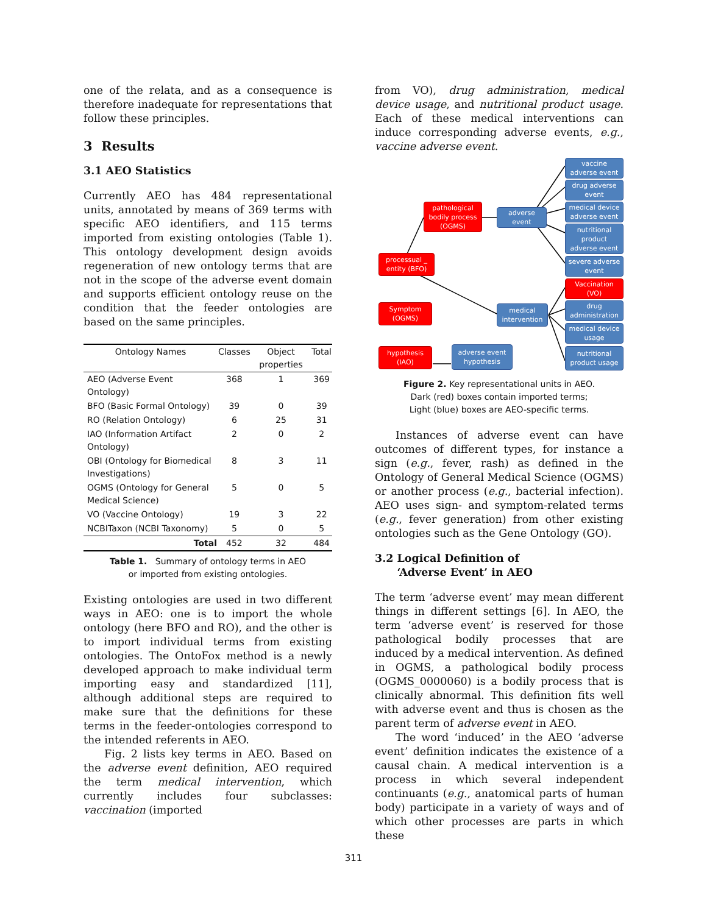one of the relata, and as a consequence is therefore inadequate for representations that follow these principles.
3 Results
3.1 AEO Statistics
Currently AEO has 484 representational units, annotated by means of 369 terms with specific AEO identifiers, and 115 terms imported from existing ontologies (Table 1). This ontology development design avoids regeneration of new ontology terms that are not in the scope of the adverse event domain and supports efficient ontology reuse on the condition that the feeder ontologies are based on the same principles.
| Ontology Names | Classes | Object properties | Total |
| --- | --- | --- | --- |
| AEO (Adverse Event Ontology) | 368 | 1 | 369 |
| BFO (Basic Formal Ontology) | 39 | 0 | 39 |
| RO (Relation Ontology) | 6 | 25 | 31 |
| IAO (Information Artifact Ontology) | 2 | 0 | 2 |
| OBI (Ontology for Biomedical Investigations) | 8 | 3 | 11 |
| OGMS (Ontology for General Medical Science) | 5 | 0 | 5 |
| VO (Vaccine Ontology) | 19 | 3 | 22 |
| NCBITaxon (NCBI Taxonomy) | 5 | 0 | 5 |
| Total | 452 | 32 | 484 |
Table 1. Summary of ontology terms in AEO
or imported from existing ontologies.
Existing ontologies are used in two different ways in AEO: one is to import the whole ontology (here BFO and RO), and the other is to import individual terms from existing ontologies. The OntoFox method is a newly developed approach to make individual term importing easy and standardized [11], although additional steps are required to make sure that the definitions for these terms in the feeder-ontologies correspond to the intended referents in AEO.
Fig. 2 lists key terms in AEO. Based on the adverse event definition, AEO required the term medical intervention, which currently includes four subclasses: vaccination (imported
from VO), drug administration, medical device usage, and nutritional product usage. Each of these medical interventions can induce corresponding adverse events, e.g., vaccine adverse event.
vaccine
adverse event
drug adverse
event
medical device
adverse event
nutritional
product
adverse event
severe adverse
event
Vaccination
(VO)
drug
administration
medical device
usage
nutritional
product usage
pathological
bodily process
(OGMS)
adverse
event
processual _
entity (BFO)
Symptom
(OGMS)
medical
intervention
hypothesis
(IAO)
adverse event
hypothesis
Figure 2. Key representational units in AEO.
Dark (red) boxes contain imported terms;
Light (blue) boxes are AEO-specific terms.
Instances of adverse event can have outcomes of different types, for instance a sign (e.g., fever, rash) as defined in the Ontology of General Medical Science (OGMS) or another process (e.g., bacterial infection). AEO uses sign- and symptom-related terms (e.g., fever generation) from other existing ontologies such as the Gene Ontology (GO).
3.2 Logical Definition of
‘Adverse Event’ in AEO
The term ‘adverse event’ may mean different things in different settings [6]. In AEO, the term ‘adverse event’ is reserved for those pathological bodily processes that are induced by a medical intervention. As defined in OGMS, a pathological bodily process (OGMS_0000060) is a bodily process that is clinically abnormal. This definition fits well with adverse event and thus is chosen as the parent term of adverse event in AEO.
The word ‘induced’ in the AEO ‘adverse event’ definition indicates the existence of a causal chain. A medical intervention is a process in which several independent continuants (e.g., anatomical parts of human body) participate in a variety of ways and of which other processes are parts in which these
311